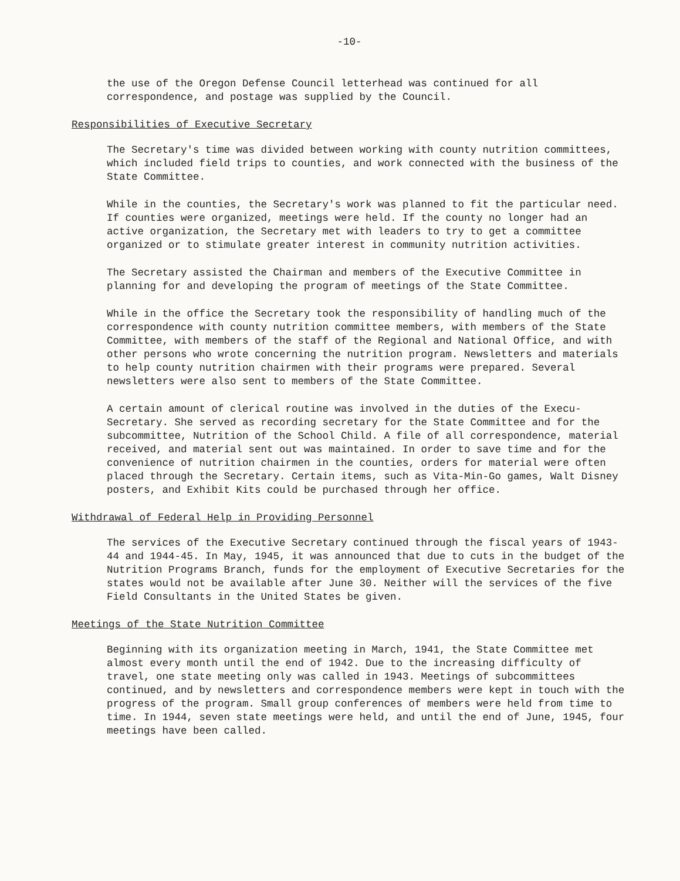-10-
the use of the Oregon Defense Council letterhead was continued for all correspondence, and postage was supplied by the Council.
Responsibilities of Executive Secretary
The Secretary's time was divided between working with county nutrition committees, which included field trips to counties, and work connected with the business of the State Committee.
While in the counties, the Secretary's work was planned to fit the particular need. If counties were organized, meetings were held. If the county no longer had an active organization, the Secretary met with leaders to try to get a committee organized or to stimulate greater interest in community nutrition activities.
The Secretary assisted the Chairman and members of the Executive Committee in planning for and developing the program of meetings of the State Committee.
While in the office the Secretary took the responsibility of handling much of the correspondence with county nutrition committee members, with members of the State Committee, with members of the staff of the Regional and National Office, and with other persons who wrote concerning the nutrition program. Newsletters and materials to help county nutrition chairmen with their programs were prepared. Several newsletters were also sent to members of the State Committee.
A certain amount of clerical routine was involved in the duties of the Execu-Secretary. She served as recording secretary for the State Committee and for the subcommittee, Nutrition of the School Child. A file of all correspondence, material received, and material sent out was maintained. In order to save time and for the convenience of nutrition chairmen in the counties, orders for material were often placed through the Secretary. Certain items, such as Vita-Min-Go games, Walt Disney posters, and Exhibit Kits could be purchased through her office.
Withdrawal of Federal Help in Providing Personnel
The services of the Executive Secretary continued through the fiscal years of 1943-44 and 1944-45. In May, 1945, it was announced that due to cuts in the budget of the Nutrition Programs Branch, funds for the employment of Executive Secretaries for the states would not be available after June 30. Neither will the services of the five Field Consultants in the United States be given.
Meetings of the State Nutrition Committee
Beginning with its organization meeting in March, 1941, the State Committee met almost every month until the end of 1942. Due to the increasing difficulty of travel, one state meeting only was called in 1943. Meetings of subcommittees continued, and by newsletters and correspondence members were kept in touch with the progress of the program. Small group conferences of members were held from time to time. In 1944, seven state meetings were held, and until the end of June, 1945, four meetings have been called.